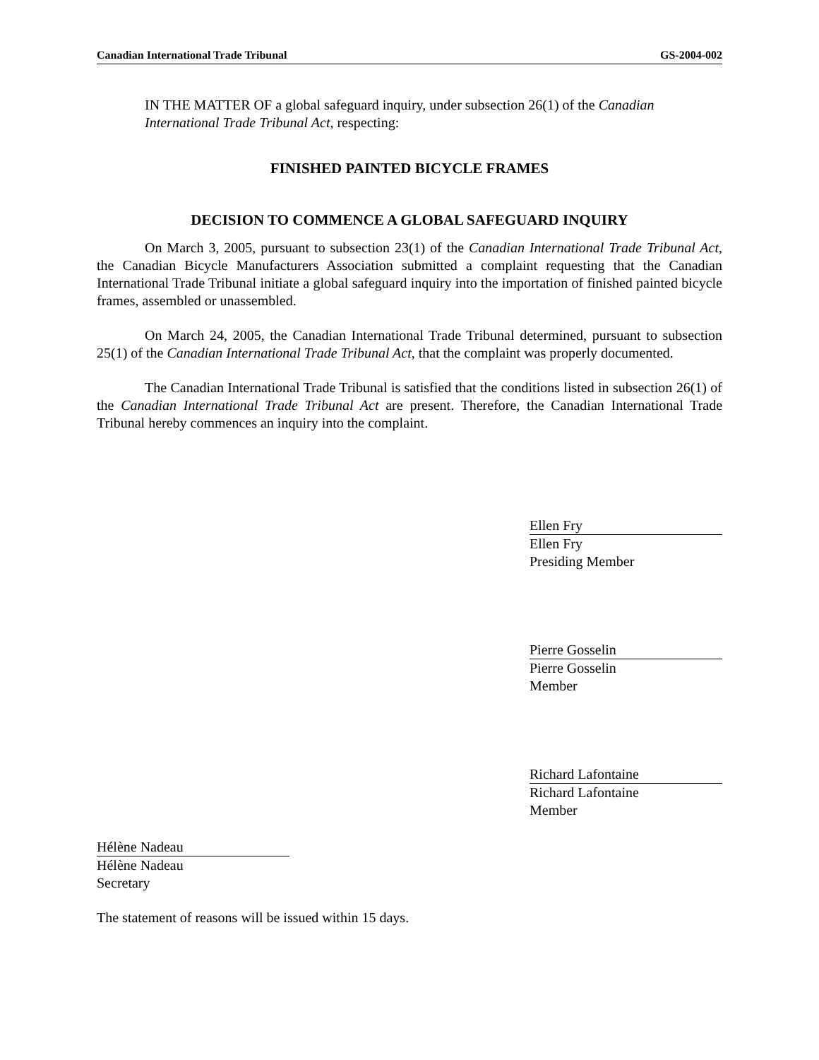Canadian International Trade Tribunal GS-2004-002
IN THE MATTER OF a global safeguard inquiry, under subsection 26(1) of the Canadian International Trade Tribunal Act, respecting:
FINISHED PAINTED BICYCLE FRAMES
DECISION TO COMMENCE A GLOBAL SAFEGUARD INQUIRY
On March 3, 2005, pursuant to subsection 23(1) of the Canadian International Trade Tribunal Act, the Canadian Bicycle Manufacturers Association submitted a complaint requesting that the Canadian International Trade Tribunal initiate a global safeguard inquiry into the importation of finished painted bicycle frames, assembled or unassembled.
On March 24, 2005, the Canadian International Trade Tribunal determined, pursuant to subsection 25(1) of the Canadian International Trade Tribunal Act, that the complaint was properly documented.
The Canadian International Trade Tribunal is satisfied that the conditions listed in subsection 26(1) of the Canadian International Trade Tribunal Act are present. Therefore, the Canadian International Trade Tribunal hereby commences an inquiry into the complaint.
Ellen Fry
Ellen Fry
Presiding Member
Pierre Gosselin
Pierre Gosselin
Member
Richard Lafontaine
Richard Lafontaine
Member
Hélène Nadeau
Hélène Nadeau
Secretary
The statement of reasons will be issued within 15 days.